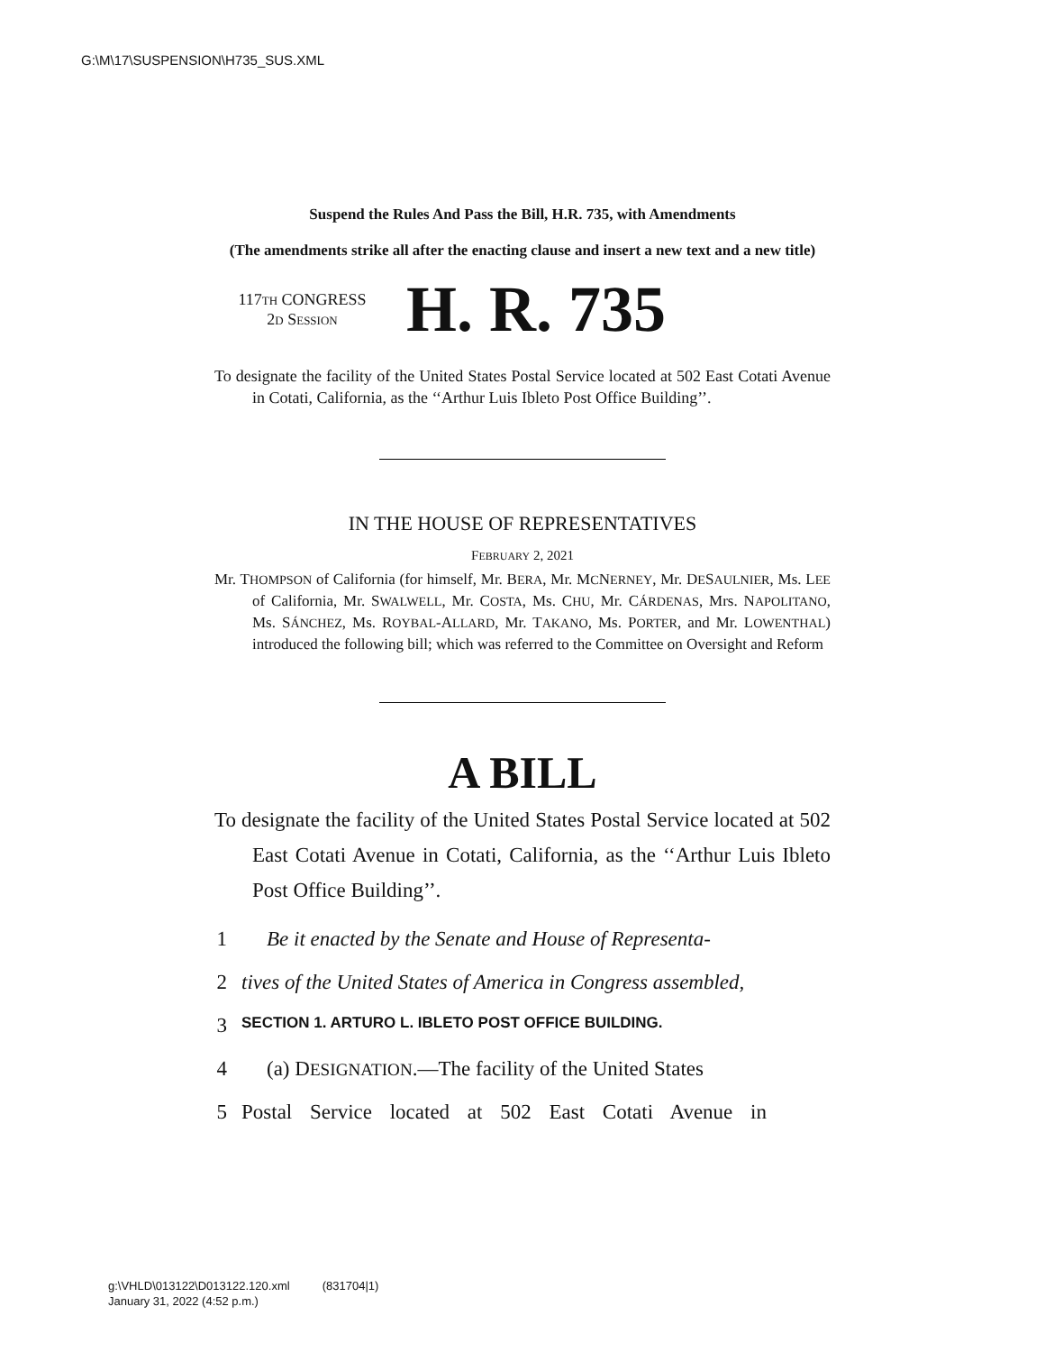G:\M\17\SUSPENSION\H735_SUS.XML
Suspend the Rules And Pass the Bill, H.R. 735, with Amendments
(The amendments strike all after the enacting clause and insert a new text and a new title)
117TH CONGRESS
2D SESSION
H. R. 735
To designate the facility of the United States Postal Service located at 502 East Cotati Avenue in Cotati, California, as the ‘‘Arthur Luis Ibleto Post Office Building’’.
IN THE HOUSE OF REPRESENTATIVES
FEBRUARY 2, 2021
Mr. THOMPSON of California (for himself, Mr. BERA, Mr. MCNERNEY, Mr. DESAULNIER, Ms. LEE of California, Mr. SWALWELL, Mr. COSTA, Ms. CHU, Mr. CÁRDENAS, Mrs. NAPOLITANO, Ms. SÁNCHEZ, Ms. ROYBAL-ALLARD, Mr. TAKANO, Ms. PORTER, and Mr. LOWENTHAL) introduced the following bill; which was referred to the Committee on Oversight and Reform
A BILL
To designate the facility of the United States Postal Service located at 502 East Cotati Avenue in Cotati, California, as the ‘‘Arthur Luis Ibleto Post Office Building’’.
1 Be it enacted by the Senate and House of Representa-
2 tives of the United States of America in Congress assembled,
3 SECTION 1. ARTURO L. IBLETO POST OFFICE BUILDING.
4 (a) DESIGNATION.—The facility of the United States
5 Postal Service located at 502 East Cotati Avenue in
g:\VHLD\013122\D013122.120.xml (831704|1)
January 31, 2022 (4:52 p.m.)